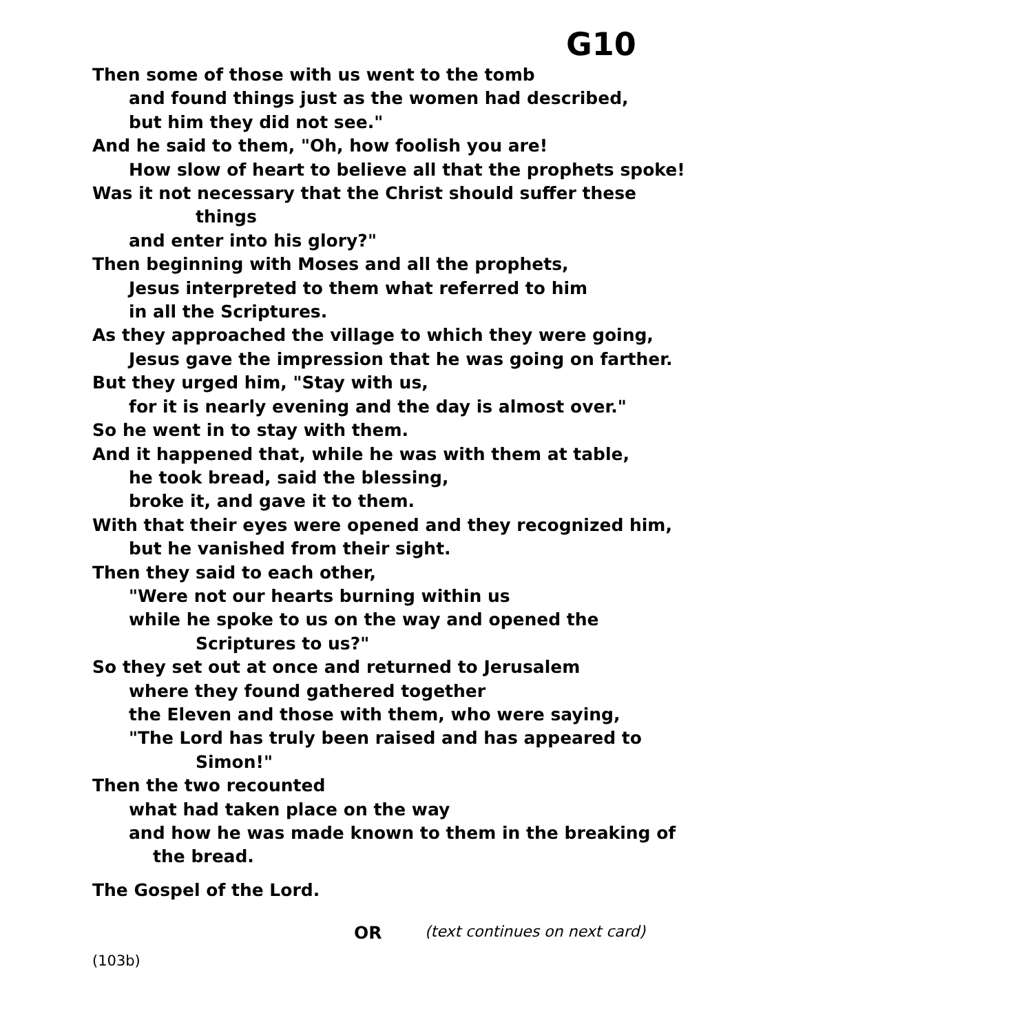G10
Then some of those with us went to the tomb
and found things just as the women had described,
but him they did not see."
And he said to them, "Oh, how foolish you are!
How slow of heart to believe all that the prophets spoke!
Was it not necessary that the Christ should suffer these
things
and enter into his glory?"
Then beginning with Moses and all the prophets,
Jesus interpreted to them what referred to him
in all the Scriptures.
As they approached the village to which they were going,
Jesus gave the impression that he was going on farther.
But they urged him, "Stay with us,
for it is nearly evening and the day is almost over."
So he went in to stay with them.
And it happened that, while he was with them at table,
he took bread, said the blessing,
broke it, and gave it to them.
With that their eyes were opened and they recognized him,
but he vanished from their sight.
Then they said to each other,
"Were not our hearts burning within us
while he spoke to us on the way and opened the
Scriptures to us?"
So they set out at once and returned to Jerusalem
where they found gathered together
the Eleven and those with them, who were saying,
"The Lord has truly been raised and has appeared to
Simon!"
Then the two recounted
what had taken place on the way
and how he was made known to them in the breaking of
the bread.
The Gospel of the Lord.
OR (text continues on next card)
(103b)